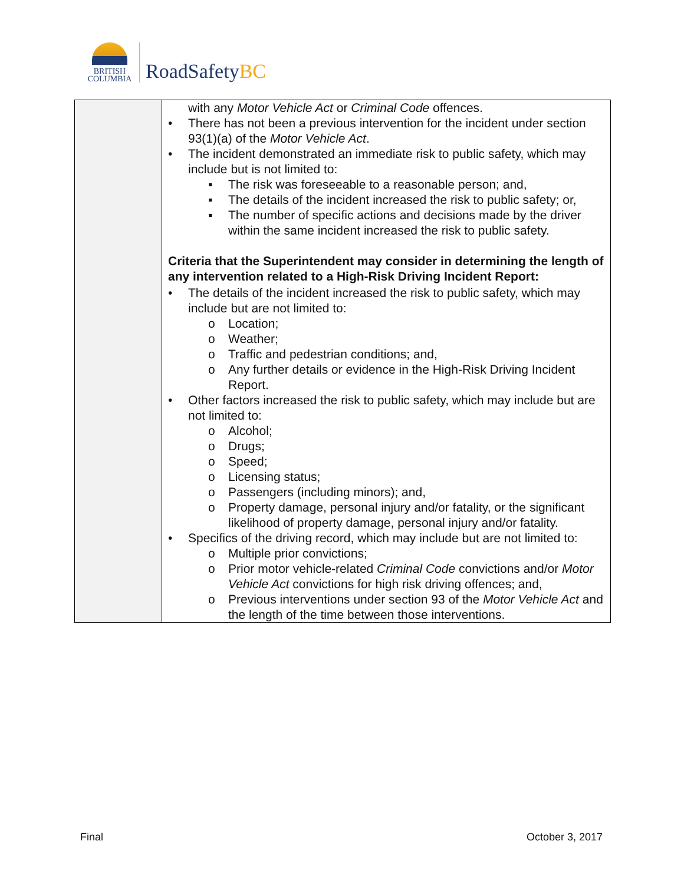BRITISH
COLUMBIA
RoadSafetyBC
| | with any Motor Vehicle Act or Criminal Code offences. • There has not been a previous intervention for the incident under section 93(1)(a) of the Motor Vehicle Act . • The incident demonstrated an immediate risk to public safety, which may include but is not limited to: ▪ The risk was foreseeable to a reasonable person; and, ▪ The details of the incident increased the risk to public safety; or, ▪ The number of specific actions and decisions made by the driver within the same incident increased the risk to public safety. Criteria that the Superintendent may consider in determining the length of any intervention related to a High-Risk Driving Incident Report: • The details of the incident increased the risk to public safety, which may include but are not limited to: o Location; o Weather; o Traffic and pedestrian conditions; and, o Any further details or evidence in the High-Risk Driving Incident Report. • Other factors increased the risk to public safety, which may include but are not limited to: o Alcohol; o Drugs; o Speed; o Licensing status; o Passengers (including minors); and, o Property damage, personal injury and/or fatality, or the significant likelihood of property damage, personal injury and/or fatality. • Specifics of the driving record, which may include but are not limited to: o Multiple prior convictions; o Prior motor vehicle-related Criminal Code convictions and/or Motor Vehicle Act convictions for high risk driving offences; and, o Previous interventions under section 93 of the Motor Vehicle Act and the length of the time between those interventions. |
Final October 3, 2017